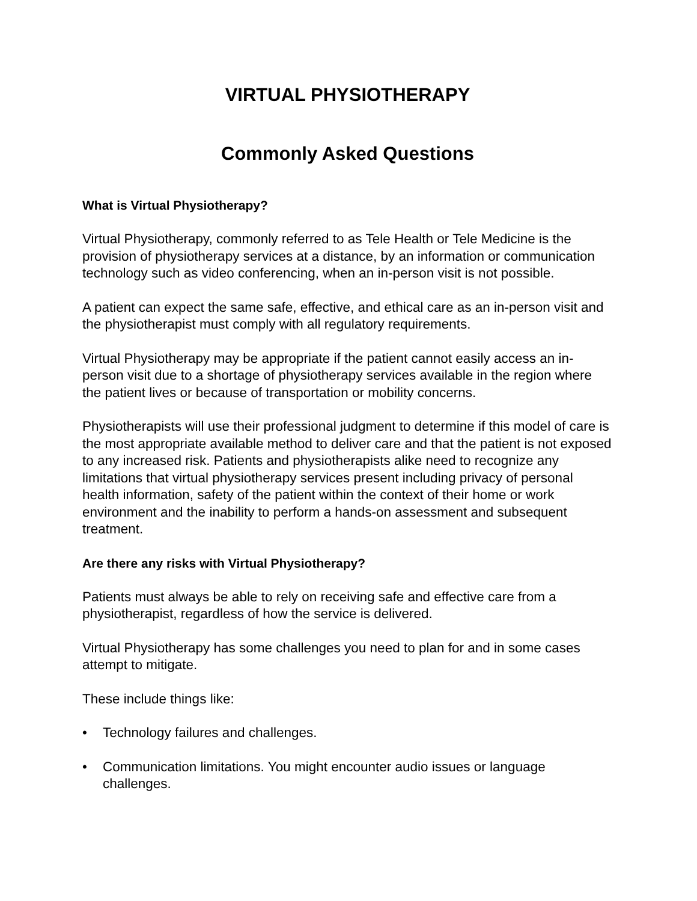VIRTUAL PHYSIOTHERAPY
Commonly Asked Questions
What is Virtual Physiotherapy?
Virtual Physiotherapy, commonly referred to as Tele Health or Tele Medicine is the provision of physiotherapy services at a distance, by an information or communication technology such as video conferencing, when an in-person visit is not possible.
A patient can expect the same safe, effective, and ethical care as an in-person visit and the physiotherapist must comply with all regulatory requirements.
Virtual Physiotherapy may be appropriate if the patient cannot easily access an in-person visit due to a shortage of physiotherapy services available in the region where the patient lives or because of transportation or mobility concerns.
Physiotherapists will use their professional judgment to determine if this model of care is the most appropriate available method to deliver care and that the patient is not exposed to any increased risk. Patients and physiotherapists alike need to recognize any limitations that virtual physiotherapy services present including privacy of personal health information, safety of the patient within the context of their home or work environment and the inability to perform a hands-on assessment and subsequent treatment.
Are there any risks with Virtual Physiotherapy?
Patients must always be able to rely on receiving safe and effective care from a physiotherapist, regardless of how the service is delivered.
Virtual Physiotherapy has some challenges you need to plan for and in some cases attempt to mitigate.
These include things like:
• Technology failures and challenges.
• Communication limitations. You might encounter audio issues or language challenges.